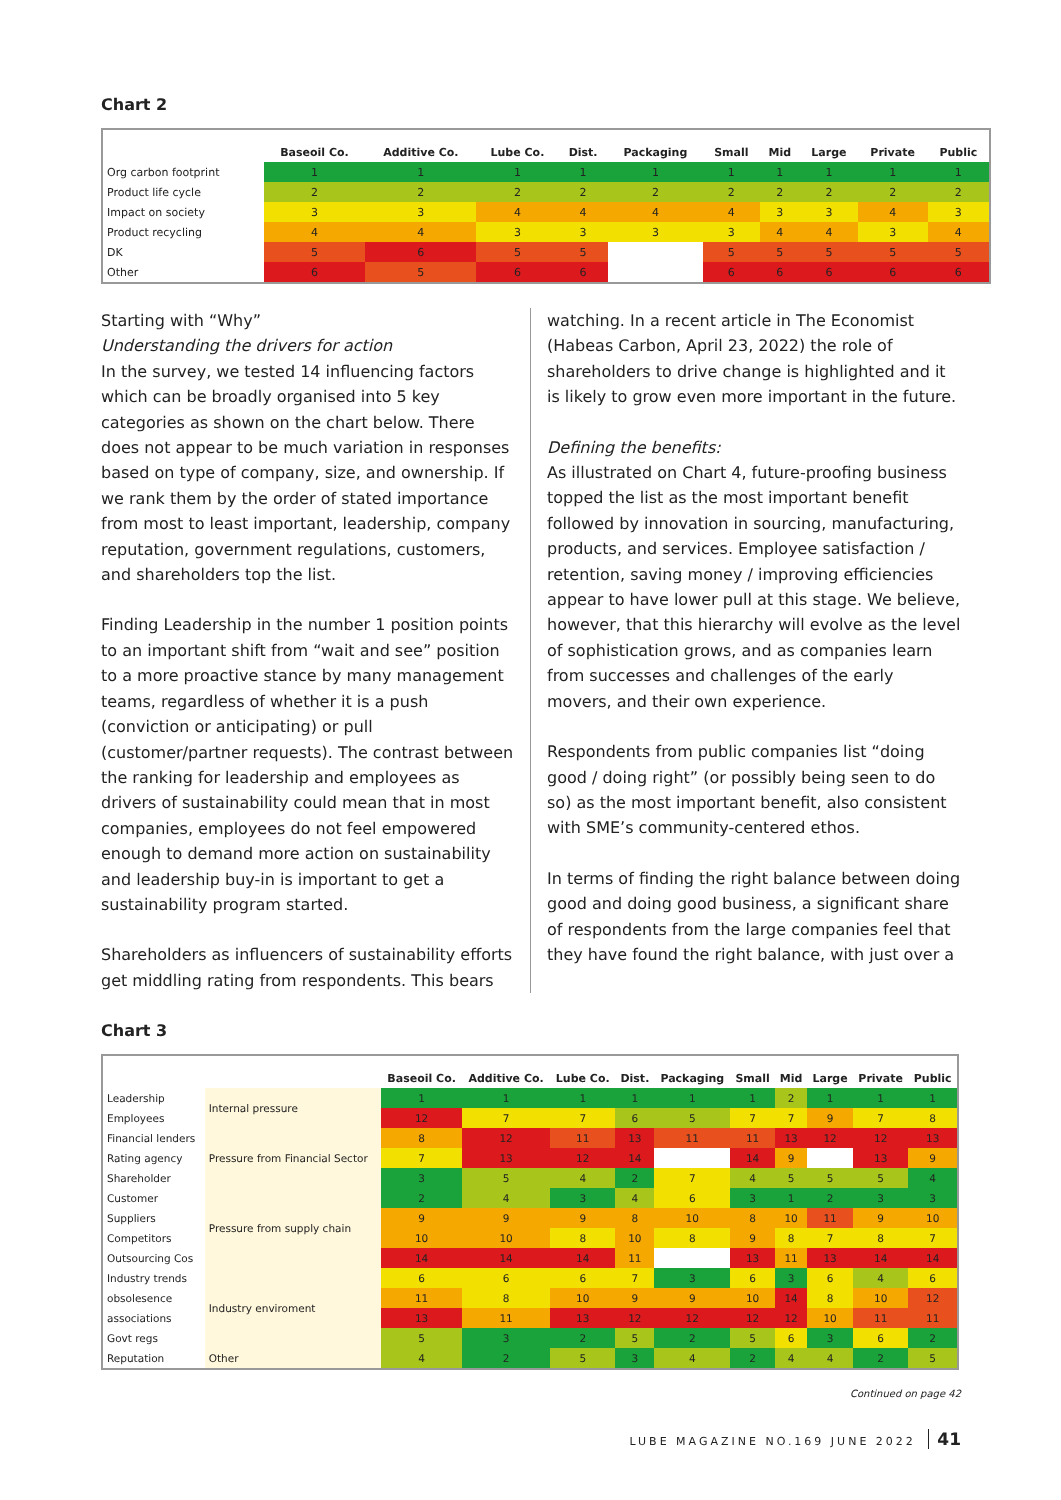Chart 2
| | Baseoil Co. | Additive Co. | Lube Co. | Dist. | Packaging | Small | Mid | Large | Private | Public |
| --- | --- | --- | --- | --- | --- | --- | --- | --- | --- | --- |
| Org carbon footprint | 1 | 1 | 1 | 1 | 1 | 1 | 1 | 1 | 1 | 1 |
| Product life cycle | 2 | 2 | 2 | 2 | 2 | 2 | 2 | 2 | 2 | 2 |
| Impact on society | 3 | 3 | 4 | 4 | 4 | 4 | 3 | 3 | 4 | 3 |
| Product recycling | 4 | 4 | 3 | 3 | 3 | 3 | 4 | 4 | 3 | 4 |
| DK | 5 | 6 | 5 | 5 | | 5 | 5 | 5 | 5 | 5 |
| Other | 6 | 5 | 6 | 6 | | 6 | 6 | 6 | 6 | 6 |
Starting with “Why”
Understanding the drivers for action
In the survey, we tested 14 influencing factors which can be broadly organised into 5 key categories as shown on the chart below. There does not appear to be much variation in responses based on type of company, size, and ownership. If we rank them by the order of stated importance from most to least important, leadership, company reputation, government regulations, customers, and shareholders top the list.
Finding Leadership in the number 1 position points to an important shift from “wait and see” position to a more proactive stance by many management teams, regardless of whether it is a push (conviction or anticipating) or pull (customer/partner requests). The contrast between the ranking for leadership and employees as drivers of sustainability could mean that in most companies, employees do not feel empowered enough to demand more action on sustainability and leadership buy-in is important to get a sustainability program started.
Shareholders as influencers of sustainability efforts get middling rating from respondents. This bears
watching. In a recent article in The Economist (Habeas Carbon, April 23, 2022) the role of shareholders to drive change is highlighted and it is likely to grow even more important in the future.
Defining the benefits:
As illustrated on Chart 4, future-proofing business topped the list as the most important benefit followed by innovation in sourcing, manufacturing, products, and services. Employee satisfaction / retention, saving money / improving efficiencies appear to have lower pull at this stage. We believe, however, that this hierarchy will evolve as the level of sophistication grows, and as companies learn from successes and challenges of the early movers, and their own experience.
Respondents from public companies list “doing good / doing right” (or possibly being seen to do so) as the most important benefit, also consistent with SME’s community-centered ethos.
In terms of finding the right balance between doing good and doing good business, a significant share of respondents from the large companies feel that they have found the right balance, with just over a
Chart 3
| | | Baseoil Co. | Additive Co. | Lube Co. | Dist. | Packaging | Small | Mid | Large | Private | Public |
| --- | --- | --- | --- | --- | --- | --- | --- | --- | --- | --- | --- |
| Leadership | Internal pressure | 1 | 1 | 1 | 1 | 1 | 1 | 2 | 1 | 1 | 1 |
| Employees | | 12 | 7 | 7 | 6 | 5 | 7 | 7 | 9 | 7 | 8 |
| Financial lenders | Pressure from Financial Sector | 8 | 12 | 11 | 13 | 11 | 11 | 13 | 12 | 12 | 13 |
| Rating agency | | 7 | 13 | 12 | 14 | | 14 | 9 | | 13 | 9 |
| Shareholder | | 3 | 5 | 4 | 2 | 7 | 4 | 5 | 5 | 5 | 4 |
| Customer | Pressure from supply chain | 2 | 4 | 3 | 4 | 6 | 3 | 1 | 2 | 3 | 3 |
| Suppliers | | 9 | 9 | 9 | 8 | 10 | 8 | 10 | 11 | 9 | 10 |
| Competitors | | 10 | 10 | 8 | 10 | 8 | 9 | 8 | 7 | 8 | 7 |
| Outsourcing Cos | | 14 | 14 | 14 | 11 | | 13 | 11 | 13 | 14 | 14 |
| Industry trends | Industry enviroment | 6 | 6 | 6 | 7 | 3 | 6 | 3 | 6 | 4 | 6 |
| obsolesence | | 11 | 8 | 10 | 9 | 9 | 10 | 14 | 8 | 10 | 12 |
| associations | | 13 | 11 | 13 | 12 | 12 | 12 | 12 | 10 | 11 | 11 |
| Govt regs | | 5 | 3 | 2 | 5 | 2 | 5 | 6 | 3 | 6 | 2 |
| Reputation | Other | 4 | 2 | 5 | 3 | 4 | 2 | 4 | 4 | 2 | 5 |
Continued on page 42
LUBE MAGAZINE NO.169 JUNE 2022 41